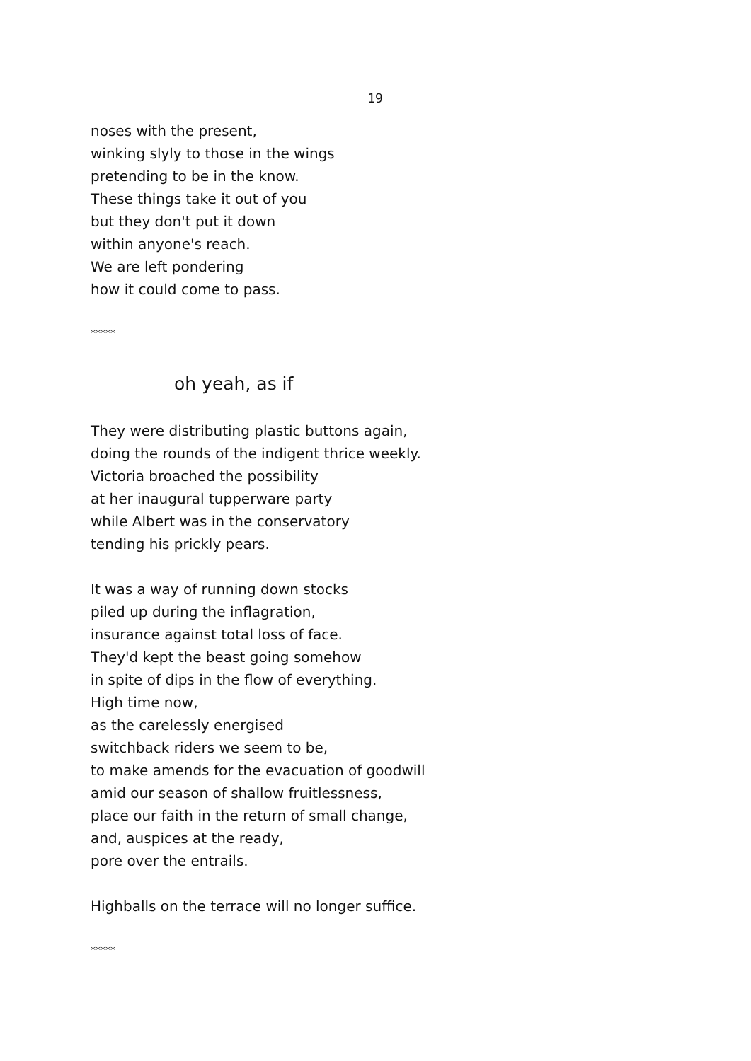19
noses with the present,
winking slyly to those in the wings
pretending to be in the know.
These things take it out of you
but they don't put it down
within anyone's reach.
We are left pondering
how it could come to pass.
*****
oh yeah, as if
They were distributing plastic buttons again,
doing the rounds of the indigent thrice weekly.
Victoria broached the possibility
at her inaugural tupperware party
while Albert was in the conservatory
tending his prickly pears.
It was a way of running down stocks
piled up during the inflagration,
insurance against total loss of face.
They'd kept the beast going somehow
in spite of dips in the flow of everything.
High time now,
as the carelessly energised
switchback riders we seem to be,
to make amends for the evacuation of goodwill
amid our season of shallow fruitlessness,
place our faith in the return of small change,
and, auspices at the ready,
pore over the entrails.
Highballs on the terrace will no longer suffice.
*****